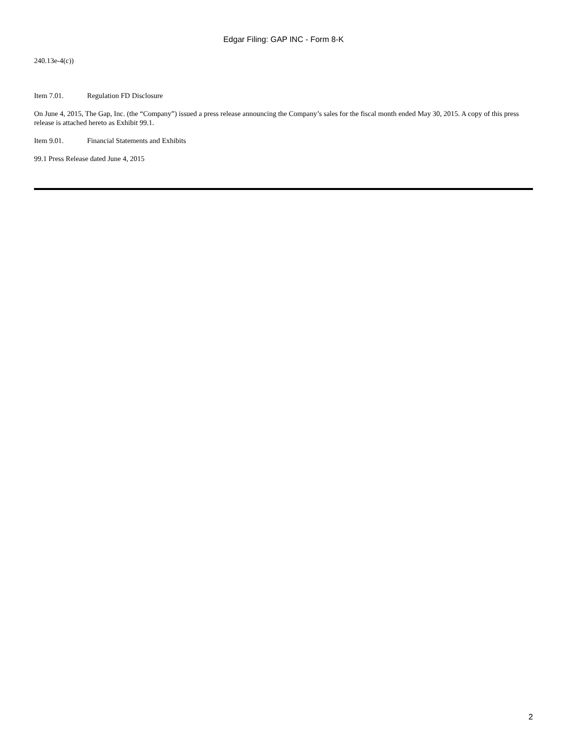Edgar Filing: GAP INC - Form 8-K
240.13e-4(c))
Item 7.01. Regulation FD Disclosure
On June 4, 2015, The Gap, Inc. (the “Company”) issued a press release announcing the Company’s sales for the fiscal month ended May 30, 2015. A copy of this press release is attached hereto as Exhibit 99.1.
Item 9.01. Financial Statements and Exhibits
99.1 Press Release dated June 4, 2015
2